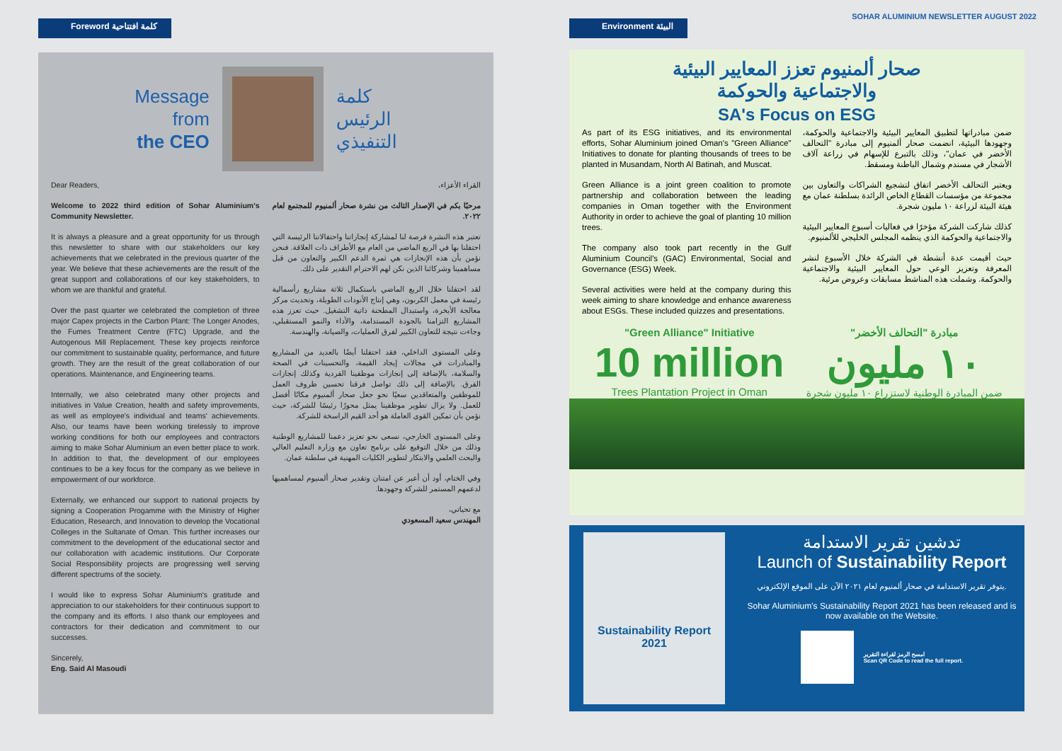Foreword كلمة افتتاحية
Message
from
the CEO
كلمة
الرئيس
التنفيذي
Dear Readers,
Welcome to 2022 third edition of Sohar Aluminium's Community Newsletter.
It is always a pleasure and a great opportunity for us through this newsletter to share with our stakeholders our key achievements that we celebrated in the previous quarter of the year. We believe that these achievements are the result of the great support and collaborations of our key stakeholders, to whom we are thankful and grateful.
Over the past quarter we celebrated the completion of three major Capex projects in the Carbon Plant: The Longer Anodes, the Fumes Treatment Centre (FTC) Upgrade, and the Autogenous Mill Replacement. These key projects reinforce our commitment to sustainable quality, performance, and future growth. They are the result of the great collaboration of our operations. Maintenance, and Engineering teams.
Internally, we also celebrated many other projects and initiatives in Value Creation, health and safety improvements, as well as employee's individual and teams' achievements. Also, our teams have been working tirelessly to improve working conditions for both our employees and contractors aiming to make Sohar Aluminium an even better place to work. In addition to that, the development of our employees continues to be a key focus for the company as we believe in empowerment of our workforce.
Externally, we enhanced our support to national projects by signing a Cooperation Progamme with the Ministry of Higher Education, Research, and Innovation to develop the Vocational Colleges in the Sultanate of Oman. This further increases our commitment to the development of the educational sector and our collaboration with academic institutions. Our Corporate Social Responsibility projects are progressing well serving different spectrums of the society.
I would like to express Sohar Aluminium's gratitude and appreciation to our stakeholders for their continuous support to the company and its efforts. I also thank our employees and contractors for their dedication and commitment to our successes.
Sincerely,
Eng. Said Al Masoudi
القراء الأعزاء،
مرحبًا بكم في الإصدار الثالث من نشرة صحار ألمنيوم للمجتمع لعام ٢٠٢٢.
تعتبر هذه النشرة فرصة لنا لمشاركة إنجازاتنا واحتفالاتنا الرئيسة التي احتفلنا بها في الربع الماضي من العام مع الأطراف ذات العلاقة. فنحن نؤمن بأن هذه الإنجازات هي ثمرة الدعم الكبير والتعاون من قبل مساهمينا وشركائنا الذين نكن لهم الاحترام التقدير على ذلك.
لقد احتفلنا خلال الربع الماضي باستكمال ثلاثة مشاريع رأسمالية رئيسة في معمل الكربون، وهي إنتاج الأنودات الطويلة، وتحديث مركز معالجة الأبخرة، واستبدال المطحنة ذاتية التشغيل. حيث تعزز هذه المشاريع التزامنا بالجودة المستدامة، والأداء والنمو المستقبلي، وجاءت نتيجة للتعاون الكبير لفرق العمليات، والصيانة، والهندسة.
وعلى المستوى الداخلي، فقد احتفلنا أيضًا بالعديد من المشاريع والمبادرات في مجالات إيجاد القيمة، والتحسينات في الصحة والسلامة، بالإضافة إلى إنجازات موظفينا الفردية وكذلك إنجازات الفرق. بالإضافة إلى ذلك تواصل فرقنا تحسين ظروف العمل للموظفين والمتعاقدين سعيًا نحو جعل صحار ألمنيوم مكانًا أفضل للعمل. ولا يزال تطوير موظفينا يمثل محورًا رئيسًا للشركة، حيث نؤمن بأن تمكين القوى العاملة هو أحد القيم الراسخة للشركة.
وعلى المستوى الخارجي، نسعى نحو تعزيز دعمنا للمشاريع الوطنية وذلك من خلال التوقيع على برنامج تعاون مع وزارة التعليم العالي والبحث العلمي والابتكار لتطوير الكليات المهنية في سلطنة عمان.
وفي الختام، أود أن أعبر عن امتنان وتقدير صحار ألمنيوم لمساهميها لدعمهم المستمر للشركة وجهودها.
مع تحياتي،
المهندس سعيد المسعودي
SOHAR ALUMINIUM NEWSLETTER AUGUST 2022
Environment البيئة
صحار ألمنيوم تعزز المعايير البيئية
والاجتماعية والحوكمة
SA's Focus on ESG
As part of its ESG initiatives, and its environmental efforts, Sohar Aluminium joined Oman's "Green Alliance" Initiatives to donate for planting thousands of trees to be planted in Musandam, North Al Batinah, and Muscat.
Green Alliance is a joint green coalition to promote partnership and collaboration between the leading companies in Oman together with the Environment Authority in order to achieve the goal of planting 10 million trees.
The company also took part recently in the Gulf Aluminium Council's (GAC) Environmental, Social and Governance (ESG) Week.
Several activities were held at the company during this week aiming to share knowledge and enhance awareness about ESGs. These included quizzes and presentations.
ضمن مبادراتها لتطبيق المعايير البيئية والاجتماعية والحوكمة، وجهودها البيئية، انضمت صحار ألمنيوم إلى مبادرة "التحالف الأخضر في عمان"، وذلك بالتبرع للإسهام في زراعة آلاف الأشجار في مسندم وشمال الباطنة ومسقط.
ويعتبر التحالف الأخضر اتفاق لتشجيع الشراكات والتعاون بين مجموعة من مؤسسات القطاع الخاص الرائدة بسلطنة عمان مع هيئة البيئة لزراعة ١٠ مليون شجرة.
كذلك شاركت الشركة مؤخرًا في فعاليات أسبوع المعايير البيئية والاجتماعية والحوكمة الذي ينظمه المجلس الخليجي للألمنيوم.
حيث أقيمت عدة أنشطة في الشركة خلال الأسبوع لنشر المعرفة وتعزيز الوعي حول المعايير البيئية والاجتماعية والحوكمة. وشملت هذه المناشط مسابقات وعروض مرئية.
"Green Alliance" Initiative
10 million
Trees Plantation Project in Oman
مبادرة "التحالف الأخضر"
١٠ مليون
ضمن المبادرة الوطنية لاستزراع ١٠ مليون شجرة
Sustainability Report 2021
تدشين تقرير الاستدامة
Launch of Sustainability Report
يتوفر تقرير الاستدامة في صحار ألمنيوم لعام ٢٠٢١ الآن على الموقع الإلكتروني.
Sohar Aluminium's Sustainability Report 2021 has been released and is now available on the Website.
امسح الرمز لقراءة التقرير
Scan QR Code to read the full report.